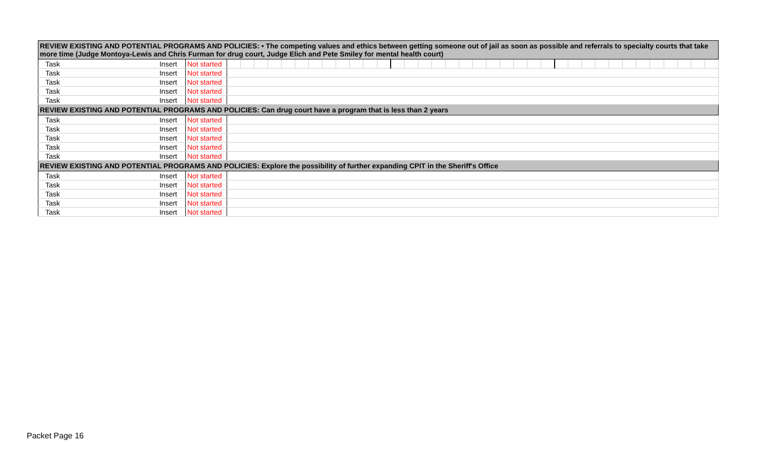| REVIEW EXISTING AND POTENTIAL PROGRAMS AND POLICIES: • The competing values and ethics between getting someone out of jail as soon as possible and referrals to specialty courts that take more time (Judge Montoya-Lewis and Chris Furman for drug court, Judge Elich and Pete Smiley for mental health court) | | | | | | | | | | | | | | | | | | | | | | | | | | | | | | | | | | | | | | |
| Task | Insert | Not started | | | | | | | | | | | | | | | | | | | | | | | | | | | | | | | | | | | | |
| Task | Insert | Not started | | | | | | | | | | | | | | | | | | | | | | | | | | | | | | | | | | | | |
| Task | Insert | Not started | | | | | | | | | | | | | | | | | | | | | | | | | | | | | | | | | | | | |
| Task | Insert | Not started | | | | | | | | | | | | | | | | | | | | | | | | | | | | | | | | | | | | |
| Task | Insert | Not started | | | | | | | | | | | | | | | | | | | | | | | | | | | | | | | | | | | | |
| REVIEW EXISTING AND POTENTIAL PROGRAMS AND POLICIES: Can drug court have a program that is less than 2 years | | | | | | | | | | | | | | | | | | | | | | | | | | | | | | | | | | | | | | |
| Task | Insert | Not started | | | | | | | | | | | | | | | | | | | | | | | | | | | | | | | | | | | | |
| Task | Insert | Not started | | | | | | | | | | | | | | | | | | | | | | | | | | | | | | | | | | | | |
| Task | Insert | Not started | | | | | | | | | | | | | | | | | | | | | | | | | | | | | | | | | | | | |
| Task | Insert | Not started | | | | | | | | | | | | | | | | | | | | | | | | | | | | | | | | | | | | |
| Task | Insert | Not started | | | | | | | | | | | | | | | | | | | | | | | | | | | | | | | | | | | | |
| REVIEW EXISTING AND POTENTIAL PROGRAMS AND POLICIES: Explore the possibility of further expanding CPIT in the Sheriff's Office | | | | | | | | | | | | | | | | | | | | | | | | | | | | | | | | | | | | | | |
| Task | Insert | Not started | | | | | | | | | | | | | | | | | | | | | | | | | | | | | | | | | | | | |
| Task | Insert | Not started | | | | | | | | | | | | | | | | | | | | | | | | | | | | | | | | | | | | |
| Task | Insert | Not started | | | | | | | | | | | | | | | | | | | | | | | | | | | | | | | | | | | | |
| Task | Insert | Not started | | | | | | | | | | | | | | | | | | | | | | | | | | | | | | | | | | | | |
| Task | Insert | Not started | | | | | | | | | | | | | | | | | | | | | | | | | | | | | | | | | | | | |
Packet Page 16